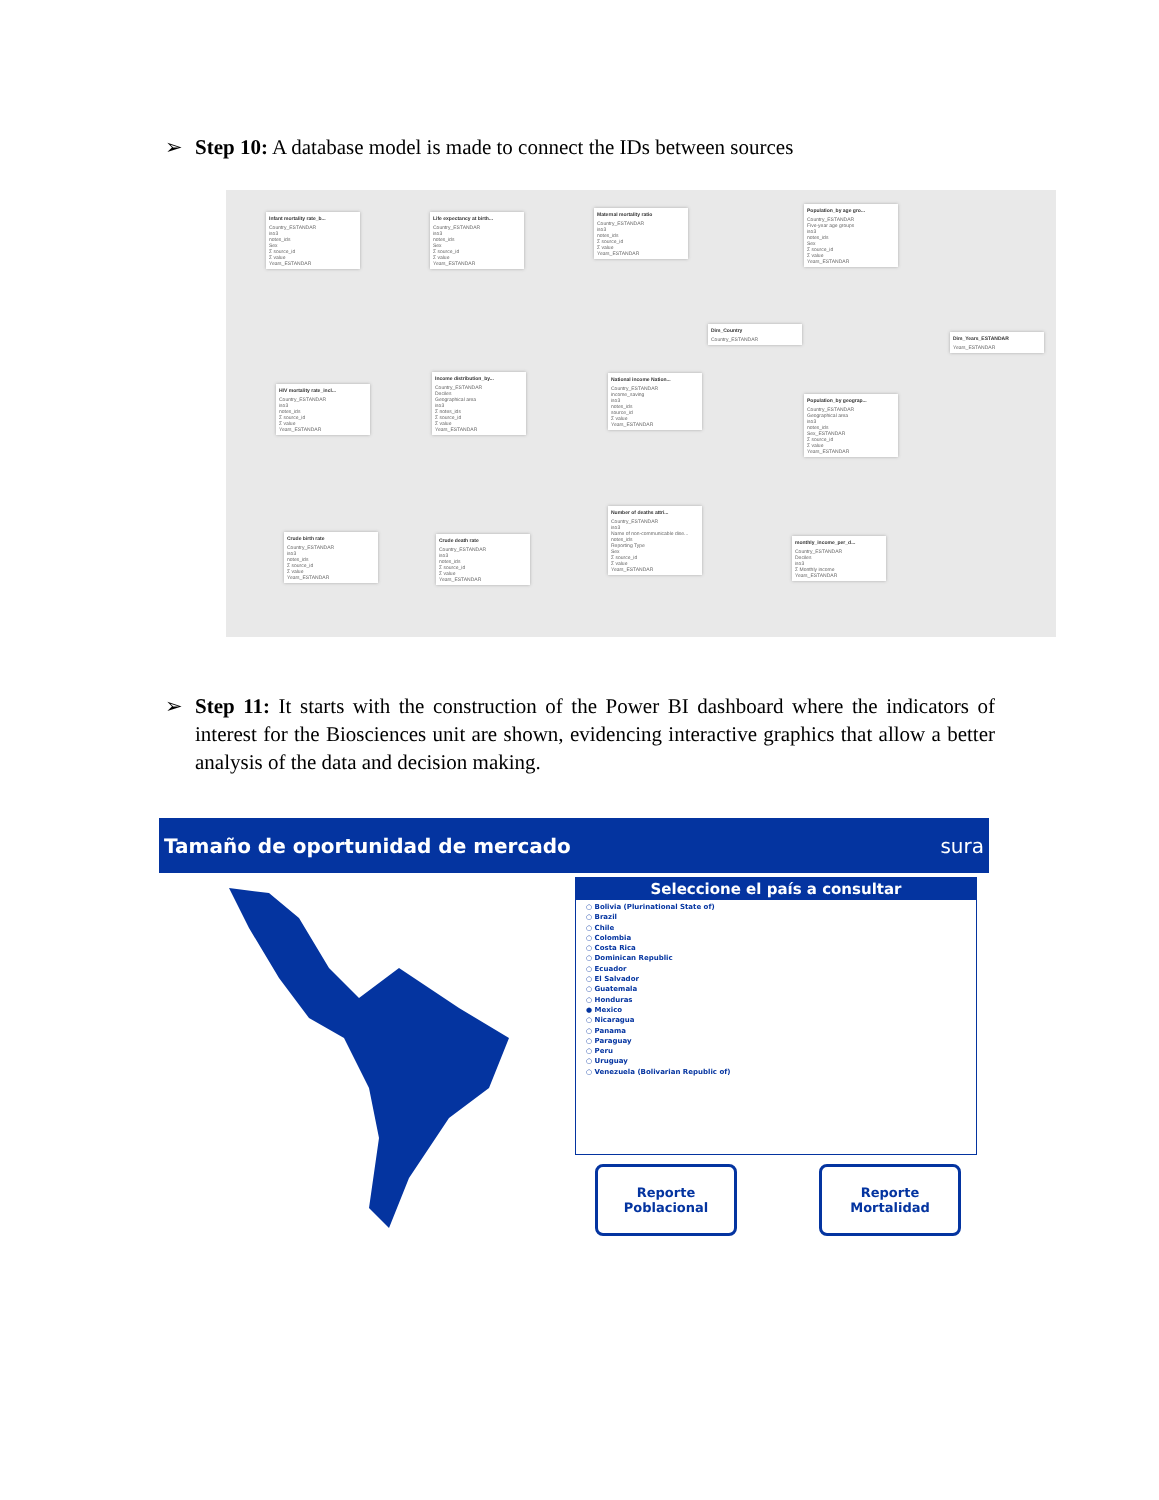➢ Step 10: A database model is made to connect the IDs between sources
Infant mortality rate_b...
Country_ESTANDAR
iso3
notes_ids
Sex
Σ source_id
Σ value
Years_ESTANDAR
Life expectancy at birth...
Country_ESTANDAR
iso3
notes_ids
Sex
Σ source_id
Σ value
Years_ESTANDAR
Maternal mortality ratio
Country_ESTANDAR
iso3
notes_ids
Σ source_id
Σ value
Years_ESTANDAR
Population_by age gro...
Country_ESTANDAR
Five-year age groups
iso3
notes_ids
Sex
Σ source_id
Σ value
Years_ESTANDAR
Dim_Country
Country_ESTANDAR
Dim_Years_ESTANDAR
Years_ESTANDAR
HIV mortality rate_incl...
Country_ESTANDAR
iso3
notes_ids
Σ source_id
Σ value
Years_ESTANDAR
Income distribution_by...
Country_ESTANDAR
Deciles
Geographical area
iso3
Σ notes_ids
Σ source_id
Σ value
Years_ESTANDAR
National income Nation...
Country_ESTANDAR
income_saving
iso3
notes_ids
source_id
Σ value
Years_ESTANDAR
Population_by geograp...
Country_ESTANDAR
Geographical area
iso3
notes_ids
Sex_ESTANDAR
Σ source_id
Σ value
Years_ESTANDAR
Crude birth rate
Country_ESTANDAR
iso3
notes_ids
Σ source_id
Σ value
Years_ESTANDAR
Crude death rate
Country_ESTANDAR
iso3
notes_ids
Σ source_id
Σ value
Years_ESTANDAR
Number of deaths attri...
Country_ESTANDAR
iso3
Name of non-communicable dise...
notes_ids
Reporting Type
Sex
Σ source_id
Σ value
Years_ESTANDAR
monthly_income_per_d...
Country_ESTANDAR
Deciles
iso3
Σ Monthly income
Years_ESTANDAR
➢ Step 11: It starts with the construction of the Power BI dashboard where the indicators of interest for the Biosciences unit are shown, evidencing interactive graphics that allow a better analysis of the data and decision making.
Tamaño de oportunidad de mercado sura
Seleccione el país a consultar
○ Bolivia (Plurinational State of)
○ Brazil
○ Chile
○ Colombia
○ Costa Rica
○ Dominican Republic
○ Ecuador
○ El Salvador
○ Guatemala
○ Honduras
● Mexico
○ Nicaragua
○ Panama
○ Paraguay
○ Peru
○ Uruguay
○ Venezuela (Bolivarian Republic of)
Reporte
Poblacional
Reporte
Mortalidad